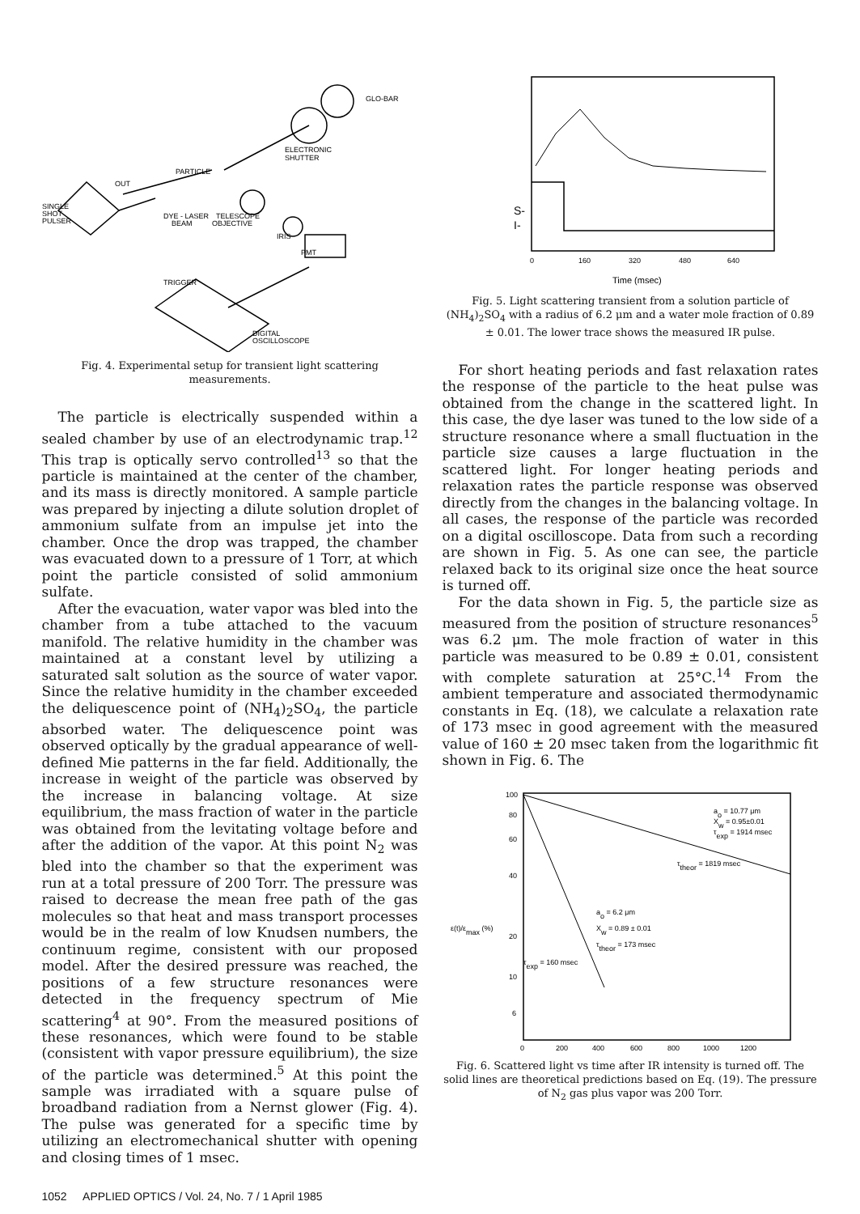GLO-BAR
ELECTRONIC
SHUTTER
PARTICLE
OUT
SINGLE
SHOT
PULSER
DYE - LASER
BEAM
TELESCOPE
OBJECTIVE
IRIS
PMT
TRIGGER
DIGITAL
OSCILLOSCOPE
Fig. 4. Experimental setup for transient light scattering measurements.
The particle is electrically suspended within a sealed chamber by use of an electrodynamic trap.<sup>12</sup> This trap is optically servo controlled<sup>13</sup> so that the particle is maintained at the center of the chamber, and its mass is directly monitored. A sample particle was prepared by injecting a dilute solution droplet of ammonium sulfate from an impulse jet into the chamber. Once the drop was trapped, the chamber was evacuated down to a pressure of 1 Torr, at which point the particle consisted of solid ammonium sulfate.
After the evacuation, water vapor was bled into the chamber from a tube attached to the vacuum manifold. The relative humidity in the chamber was maintained at a constant level by utilizing a saturated salt solution as the source of water vapor. Since the relative humidity in the chamber exceeded the deliquescence point of (NH<sub>4</sub>)<sub>2</sub>SO<sub>4</sub>, the particle absorbed water. The deliquescence point was observed optically by the gradual appearance of well-defined Mie patterns in the far field. Additionally, the increase in weight of the particle was observed by the increase in balancing voltage. At size equilibrium, the mass fraction of water in the particle was obtained from the levitating voltage before and after the addition of the vapor. At this point N<sub>2</sub> was bled into the chamber so that the experiment was run at a total pressure of 200 Torr. The pressure was raised to decrease the mean free path of the gas molecules so that heat and mass transport processes would be in the realm of low Knudsen numbers, the continuum regime, consistent with our proposed model. After the desired pressure was reached, the positions of a few structure resonances were detected in the frequency spectrum of Mie scattering<sup>4</sup> at 90°. From the measured positions of these resonances, which were found to be stable (consistent with vapor pressure equilibrium), the size of the particle was determined.<sup>5</sup> At this point the sample was irradiated with a square pulse of broadband radiation from a Nernst glower (Fig. 4). The pulse was generated for a specific time by utilizing an electromechanical shutter with opening and closing times of 1 msec.
S-
I-
0
160
320
480
640
Time (msec)
Fig. 5. Light scattering transient from a solution particle of (NH<sub>4</sub>)<sub>2</sub>SO<sub>4</sub> with a radius of 6.2 μm and a water mole fraction of 0.89 ± 0.01. The lower trace shows the measured IR pulse.
For short heating periods and fast relaxation rates the response of the particle to the heat pulse was obtained from the change in the scattered light. In this case, the dye laser was tuned to the low side of a structure resonance where a small fluctuation in the particle size causes a large fluctuation in the scattered light. For longer heating periods and relaxation rates the particle response was observed directly from the changes in the balancing voltage. In all cases, the response of the particle was recorded on a digital oscilloscope. Data from such a recording are shown in Fig. 5. As one can see, the particle relaxed back to its original size once the heat source is turned off.
For the data shown in Fig. 5, the particle size as measured from the position of structure resonances<sup>5</sup> was 6.2 μm. The mole fraction of water in this particle was measured to be 0.89 ± 0.01, consistent with complete saturation at 25°C.<sup>14</sup> From the ambient temperature and associated thermodynamic constants in Eq. (18), we calculate a relaxation rate of 173 msec in good agreement with the measured value of 160 ± 20 msec taken from the logarithmic fit shown in Fig. 6. The
100
80
60
40
20
10
6
ε(t)/εmax (%)
ao = 10.77 μm
Xw = 0.95±0.01
τexp = 1914 msec
τtheor = 1819 msec
ao = 6.2 μm
Xw = 0.89 ± 0.01
τtheor = 173 msec
τexp = 160 msec
0
200
400
600
800
1000
1200
Fig. 6. Scattered light vs time after IR intensity is turned off. The solid lines are theoretical predictions based on Eq. (19). The pressure of N<sub>2</sub> gas plus vapor was 200 Torr.
1052 APPLIED OPTICS / Vol. 24, No. 7 / 1 April 1985